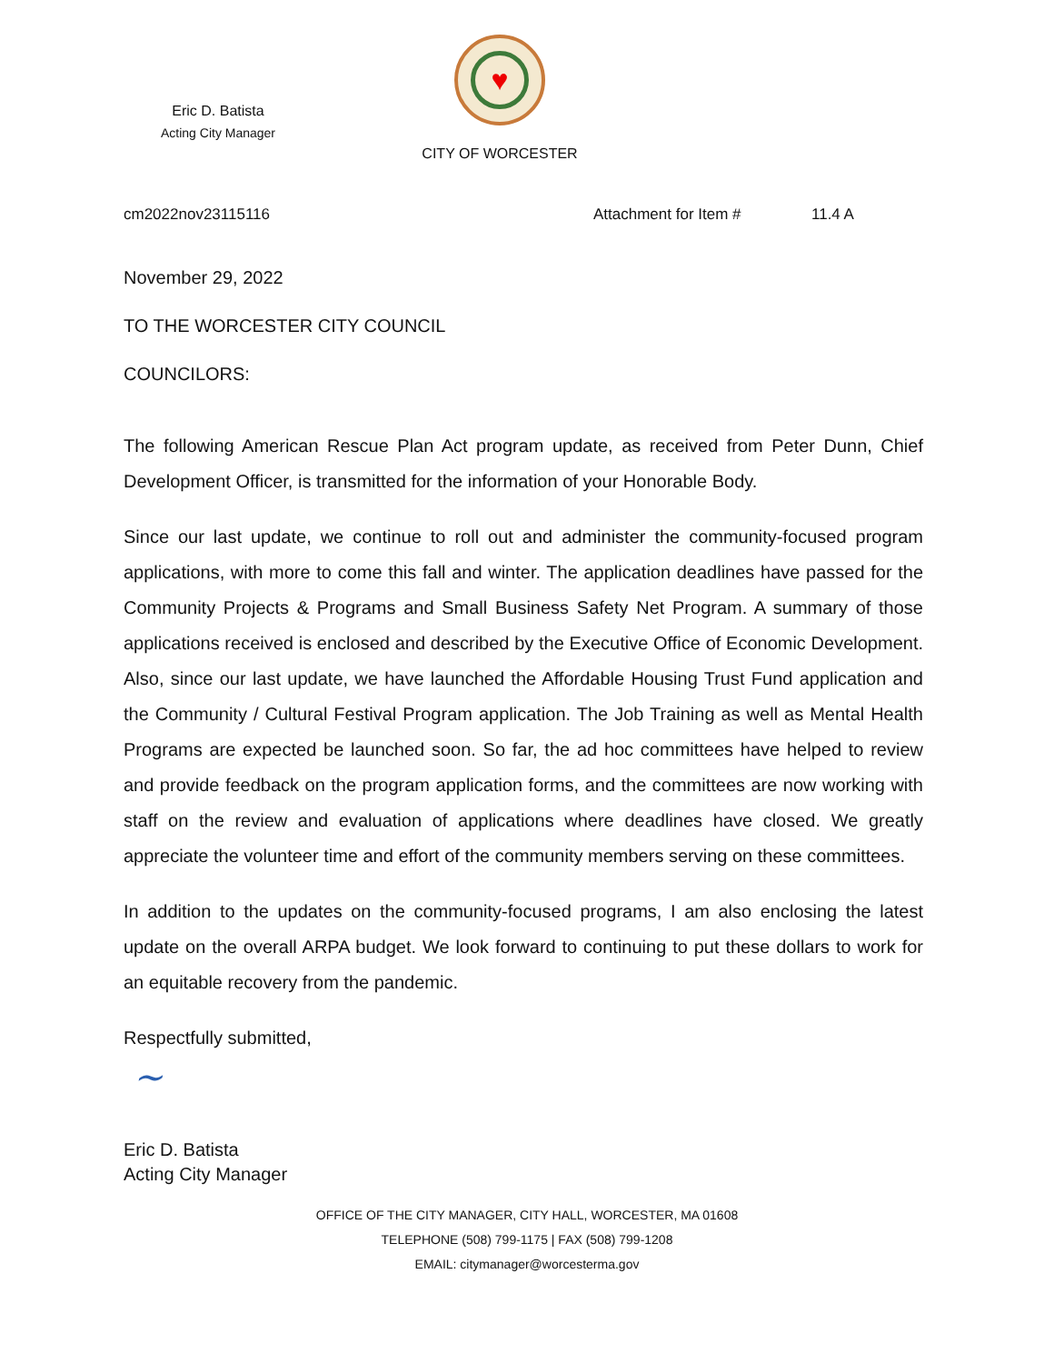Eric D. Batista
Acting City Manager
♥
CITY OF WORCESTER
cm2022nov23115116 Attachment for Item # 11.4 A
November 29, 2022
TO THE WORCESTER CITY COUNCIL
COUNCILORS:
The following American Rescue Plan Act program update, as received from Peter Dunn, Chief Development Officer, is transmitted for the information of your Honorable Body.
Since our last update, we continue to roll out and administer the community-focused program applications, with more to come this fall and winter. The application deadlines have passed for the Community Projects & Programs and Small Business Safety Net Program. A summary of those applications received is enclosed and described by the Executive Office of Economic Development. Also, since our last update, we have launched the Affordable Housing Trust Fund application and the Community / Cultural Festival Program application. The Job Training as well as Mental Health Programs are expected be launched soon. So far, the ad hoc committees have helped to review and provide feedback on the program application forms, and the committees are now working with staff on the review and evaluation of applications where deadlines have closed. We greatly appreciate the volunteer time and effort of the community members serving on these committees.
In addition to the updates on the community-focused programs, I am also enclosing the latest update on the overall ARPA budget. We look forward to continuing to put these dollars to work for an equitable recovery from the pandemic.
Respectfully submitted,
~
Eric D. Batista
Acting City Manager
OFFICE OF THE CITY MANAGER, CITY HALL, WORCESTER, MA 01608
TELEPHONE (508) 799-1175 | FAX (508) 799-1208
EMAIL: citymanager@worcesterma.gov